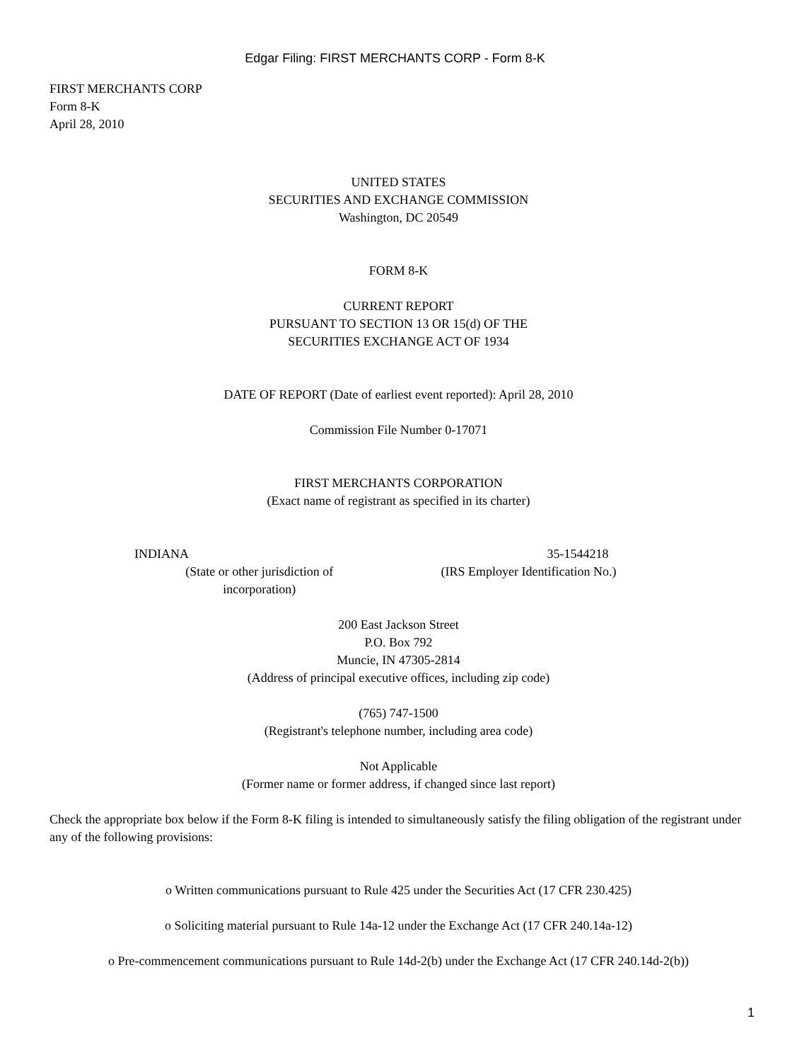Edgar Filing: FIRST MERCHANTS CORP - Form 8-K
FIRST MERCHANTS CORP
Form 8-K
April 28, 2010
UNITED STATES
SECURITIES AND EXCHANGE COMMISSION
Washington, DC 20549
FORM 8-K
CURRENT REPORT
PURSUANT TO SECTION 13 OR 15(d) OF THE
SECURITIES EXCHANGE ACT OF 1934
DATE OF REPORT (Date of earliest event reported): April 28, 2010
Commission File Number 0-17071
FIRST MERCHANTS CORPORATION
(Exact name of registrant as specified in its charter)
| INDIANA | 35-1544218 |
| (State or other jurisdiction of incorporation) | (IRS Employer Identification No.) |
200 East Jackson Street
P.O. Box 792
Muncie, IN 47305-2814
(Address of principal executive offices, including zip code)
(765) 747-1500
(Registrant's telephone number, including area code)
Not Applicable
(Former name or former address, if changed since last report)
Check the appropriate box below if the Form 8-K filing is intended to simultaneously satisfy the filing obligation of the registrant under any of the following provisions:
o Written communications pursuant to Rule 425 under the Securities Act (17 CFR 230.425)
o Soliciting material pursuant to Rule 14a-12 under the Exchange Act (17 CFR 240.14a-12)
o Pre-commencement communications pursuant to Rule 14d-2(b) under the Exchange Act (17 CFR 240.14d-2(b))
1